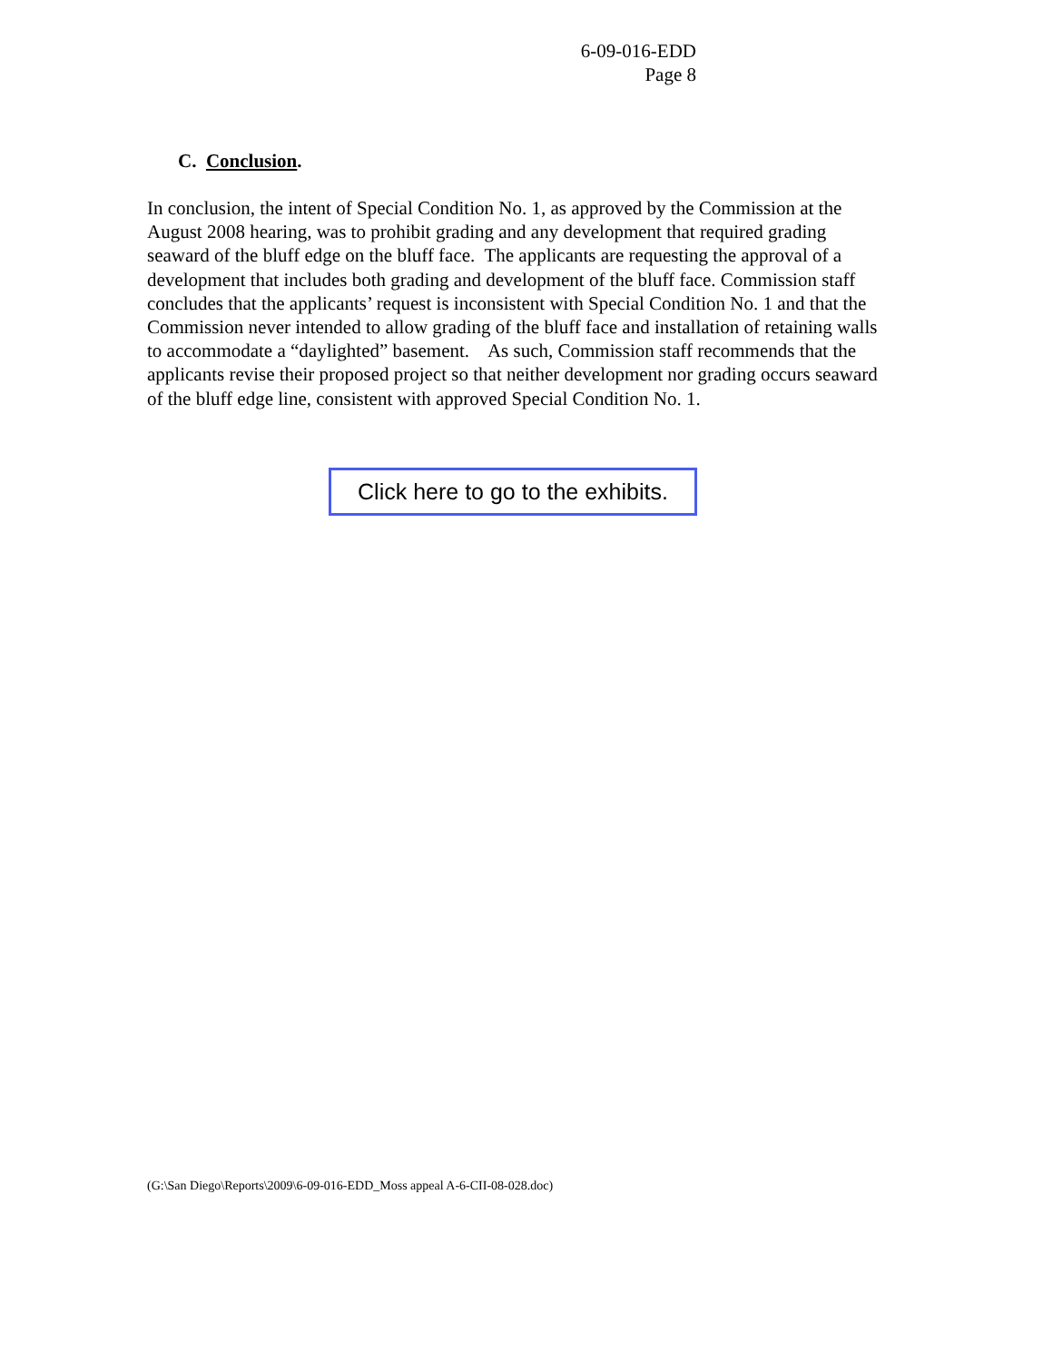6-09-016-EDD
Page 8
C. Conclusion.
In conclusion, the intent of Special Condition No. 1, as approved by the Commission at the August 2008 hearing, was to prohibit grading and any development that required grading seaward of the bluff edge on the bluff face. The applicants are requesting the approval of a development that includes both grading and development of the bluff face. Commission staff concludes that the applicants’ request is inconsistent with Special Condition No. 1 and that the Commission never intended to allow grading of the bluff face and installation of retaining walls to accommodate a “daylighted” basement. As such, Commission staff recommends that the applicants revise their proposed project so that neither development nor grading occurs seaward of the bluff edge line, consistent with approved Special Condition No. 1.
Click here to go to the exhibits.
(G:\San Diego\Reports\2009\6-09-016-EDD_Moss appeal A-6-CII-08-028.doc)